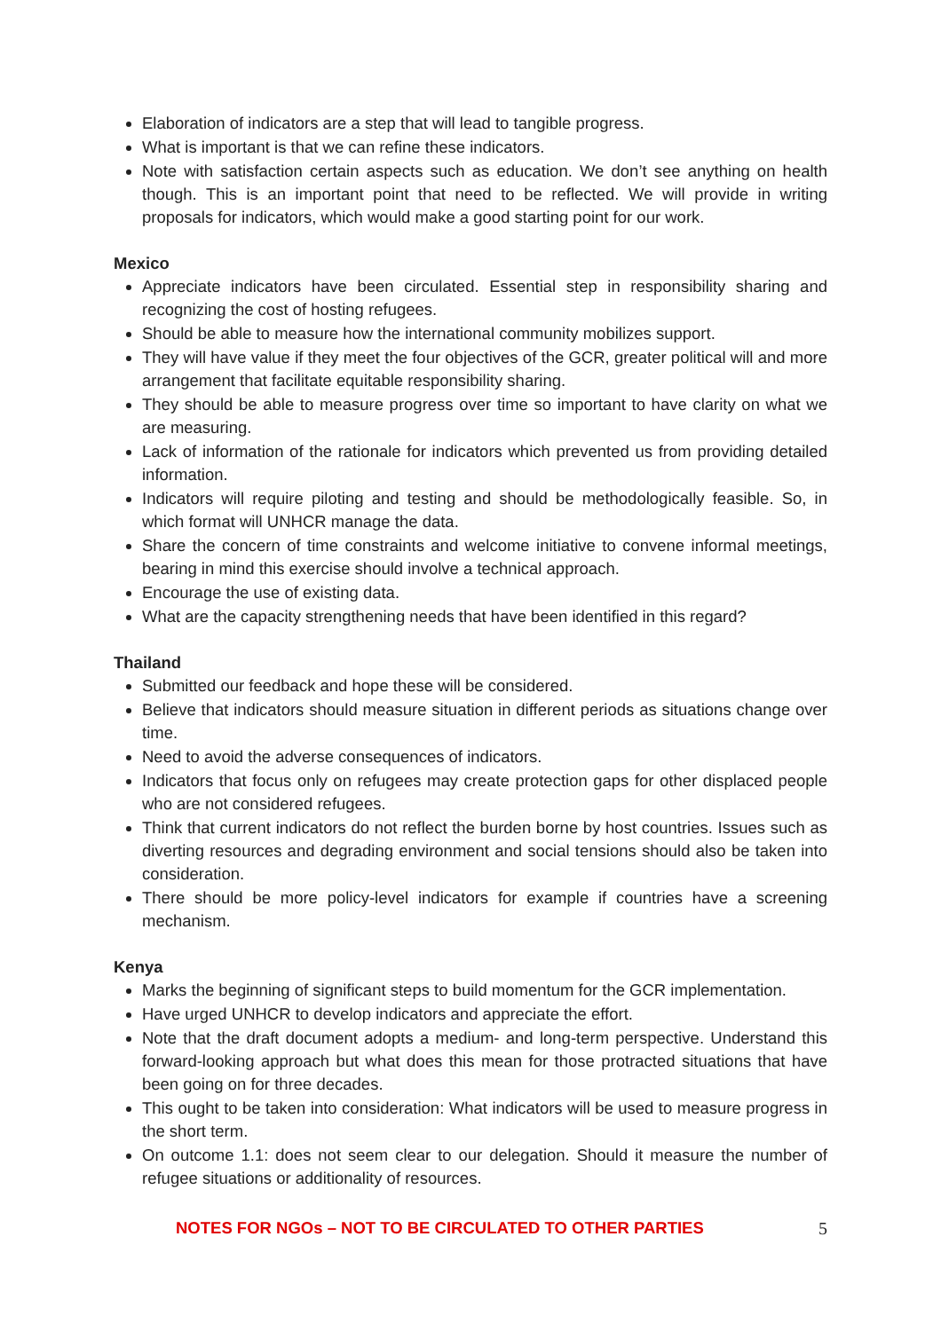Elaboration of indicators are a step that will lead to tangible progress.
What is important is that we can refine these indicators.
Note with satisfaction certain aspects such as education. We don’t see anything on health though. This is an important point that need to be reflected. We will provide in writing proposals for indicators, which would make a good starting point for our work.
Mexico
Appreciate indicators have been circulated. Essential step in responsibility sharing and recognizing the cost of hosting refugees.
Should be able to measure how the international community mobilizes support.
They will have value if they meet the four objectives of the GCR, greater political will and more arrangement that facilitate equitable responsibility sharing.
They should be able to measure progress over time so important to have clarity on what we are measuring.
Lack of information of the rationale for indicators which prevented us from providing detailed information.
Indicators will require piloting and testing and should be methodologically feasible. So, in which format will UNHCR manage the data.
Share the concern of time constraints and welcome initiative to convene informal meetings, bearing in mind this exercise should involve a technical approach.
Encourage the use of existing data.
What are the capacity strengthening needs that have been identified in this regard?
Thailand
Submitted our feedback and hope these will be considered.
Believe that indicators should measure situation in different periods as situations change over time.
Need to avoid the adverse consequences of indicators.
Indicators that focus only on refugees may create protection gaps for other displaced people who are not considered refugees.
Think that current indicators do not reflect the burden borne by host countries. Issues such as diverting resources and degrading environment and social tensions should also be taken into consideration.
There should be more policy-level indicators for example if countries have a screening mechanism.
Kenya
Marks the beginning of significant steps to build momentum for the GCR implementation.
Have urged UNHCR to develop indicators and appreciate the effort.
Note that the draft document adopts a medium- and long-term perspective. Understand this forward-looking approach but what does this mean for those protracted situations that have been going on for three decades.
This ought to be taken into consideration: What indicators will be used to measure progress in the short term.
On outcome 1.1: does not seem clear to our delegation. Should it measure the number of refugee situations or additionality of resources.
NOTES FOR NGOs – NOT TO BE CIRCULATED TO OTHER PARTIES 5